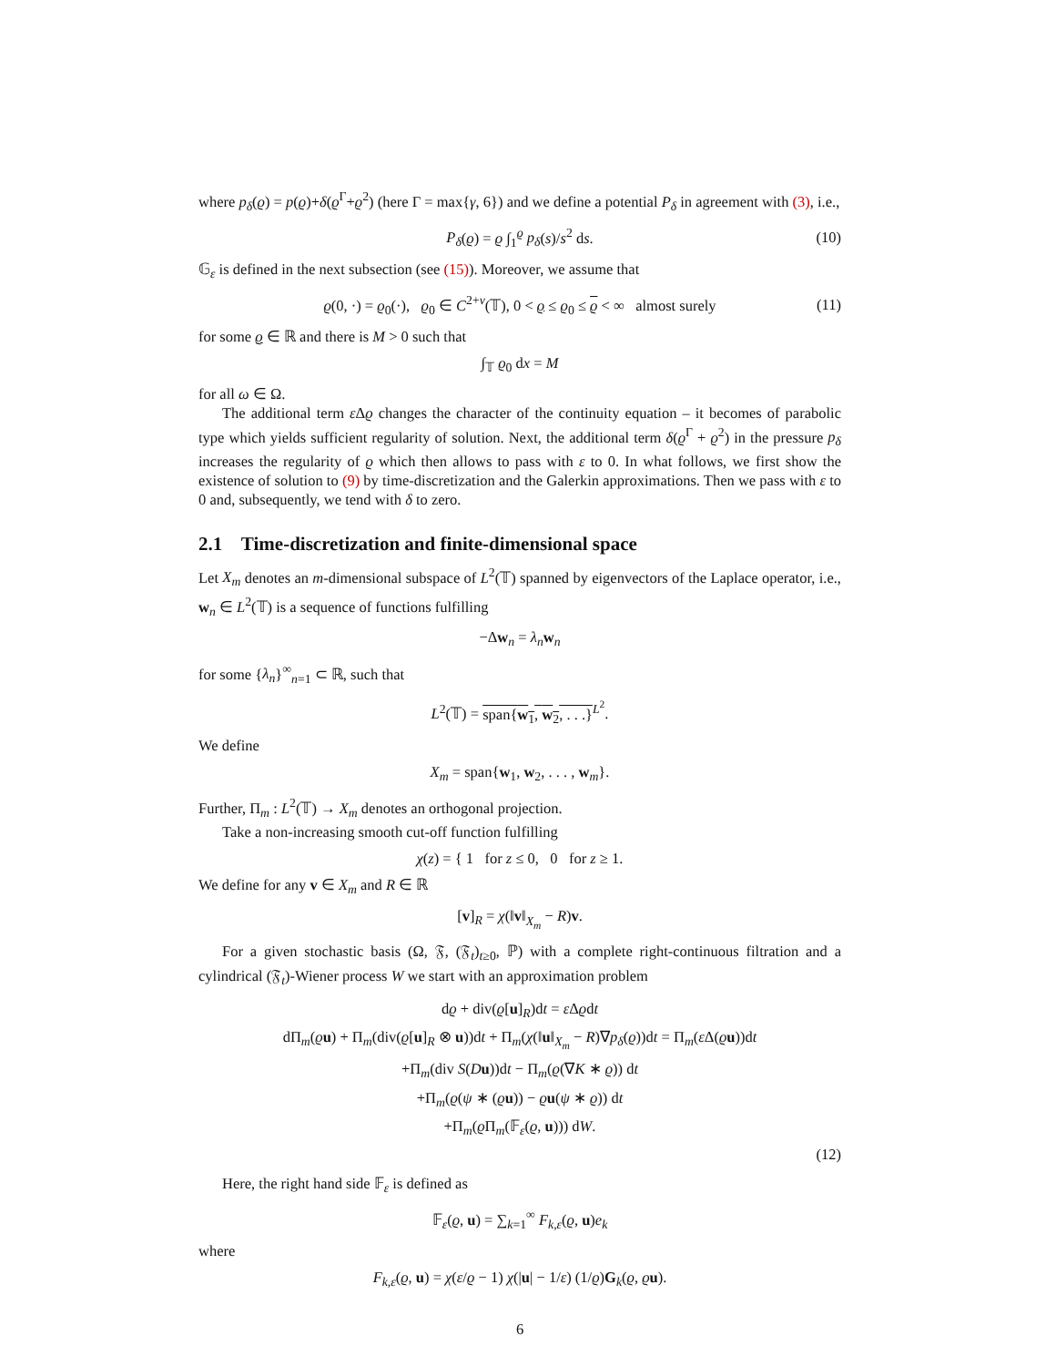where p<sub>δ</sub>(ϱ) = p(ϱ)+δ(ϱ<sup>Γ</sup>+ϱ<sup>2</sup>) (here Γ = max{γ, 6}) and we define a potential P<sub>δ</sub> in agreement with (3), i.e.,
P<sub>δ</sub>(ϱ) = ϱ ∫<sub>1</sub><sup>ϱ</sup> p<sub>δ</sub>(s)/s<sup>2</sup> ds. (10)
𝔾<sub>ε</sub> is defined in the next subsection (see (15)). Moreover, we assume that
ϱ(0, ·) = ϱ<sub>0</sub>(·), ϱ<sub>0</sub> ∈ C<sup>2+ν</sup>(𝕋), 0 < ϱ ≤ ϱ<sub>0</sub> ≤ ϱ < ∞ almost surely (11)
for some ϱ ∈ ℝ and there is M > 0 such that
∫<sub>𝕋</sub> ϱ<sub>0</sub> dx = M
for all ω ∈ Ω.
The additional term ε Δϱ changes the character of the continuity equation – it becomes of parabolic type which yields sufficient regularity of solution. Next, the additional term δ(ϱ<sup>Γ</sup> + ϱ<sup>2</sup>) in the pressure p<sub>δ</sub> increases the regularity of ϱ which then allows to pass with ε to 0. In what follows, we first show the existence of solution to (9) by time-discretization and the Galerkin approximations. Then we pass with ε to 0 and, subsequently, we tend with δ to zero.
2.1 Time-discretization and finite-dimensional space
Let X<sub>m</sub> denotes an m-dimensional subspace of L<sup>2</sup>(𝕋) spanned by eigenvectors of the Laplace operator, i.e., w<sub>n</sub> ∈ L<sup>2</sup>(𝕋) is a sequence of functions fulfilling
−Δw<sub>n</sub> = λ<sub>n</sub> w<sub>n</sub>
for some {λ<sub>n</sub>}<sup>∞</sup><sub>n=1</sub> ⊂ ℝ, such that
L<sup>2</sup>(𝕋) = span{w<sub>1</sub>, w<sub>2</sub>, . . .}<sup>L<sup>2</sup></sup>.
We define
X<sub>m</sub> = span{w<sub>1</sub>, w<sub>2</sub>, . . . , w<sub>m</sub>}.
Further, Π<sub>m</sub> : L<sup>2</sup>(𝕋) → X<sub>m</sub> denotes an orthogonal projection.
Take a non-increasing smooth cut-off function fulfilling
χ(z) = { 1 for z ≤ 0, 0 for z ≥ 1.
We define for any v ∈ X<sub>m</sub> and R ∈ ℝ
[v]<sub>R</sub> = χ(‖v‖<sub>X<sub>m</sub></sub> − R)v.
For a given stochastic basis (Ω, 𝔉, (𝔉<sub>t</sub>)<sub>t≥0</sub>, ℙ) with a complete right-continuous filtration and a cylindrical (𝔉<sub>t</sub>)-Wiener process W we start with an approximation problem
dϱ + div(ϱ[u]<sub>R</sub>)dt = ε Δϱdt
dΠ<sub>m</sub>(ϱu) + Π<sub>m</sub>(div(ϱ[u]<sub>R</sub> ⊗ u))dt + Π<sub>m</sub>(χ(‖u‖<sub>X<sub>m</sub></sub> − R)∇p<sub>δ</sub>(ϱ))dt = Π<sub>m</sub>(ε Δ(ϱu))dt
+Π<sub>m</sub>(div S(Du))dt − Π<sub>m</sub>(ϱ(∇K ∗ ϱ)) dt
+Π<sub>m</sub>(ϱ(ψ ∗ (ϱu)) − ϱu(ψ ∗ ϱ)) dt
+Π<sub>m</sub>(ϱ Π<sub>m</sub>(𝔽<sub>ε</sub>(ϱ, u))) dW.
(12)
Here, the right hand side 𝔽<sub>ε</sub> is defined as
𝔽<sub>ε</sub>(ϱ, u) = ∑<sub>k=1</sub><sup>∞</sup> F<sub>k,ε</sub>(ϱ, u)e<sub>k</sub>
where
F<sub>k,ε</sub>(ϱ, u) = χ(ε/ϱ − 1) χ(|u| − 1/ε) (1/ϱ)G<sub>k</sub>(ϱ, ϱu).
6